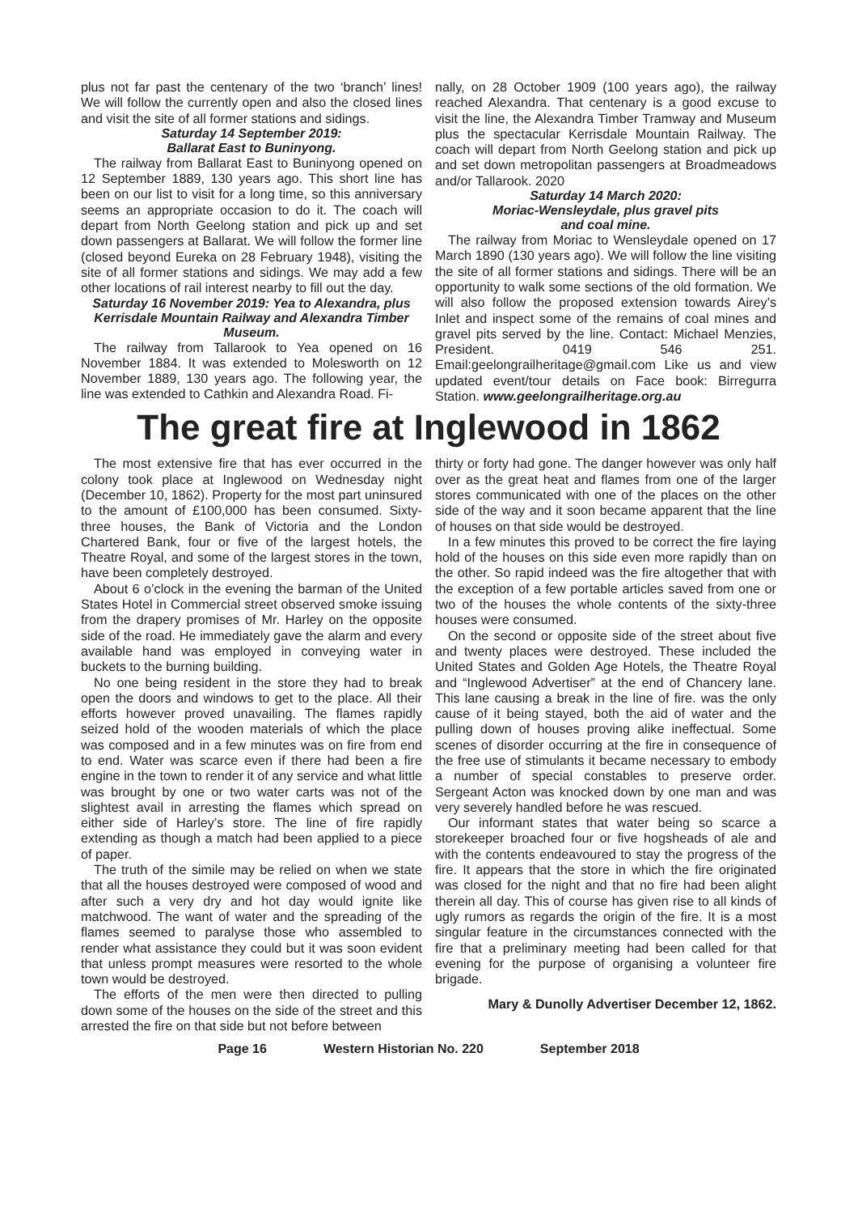plus not far past the centenary of the two ‘branch’ lines! We will follow the currently open and also the closed lines and visit the site of all former stations and sidings.
Saturday 14 September 2019:
Ballarat East to Buninyong.
The railway from Ballarat East to Buninyong opened on 12 September 1889, 130 years ago. This short line has been on our list to visit for a long time, so this anniversary seems an appropriate occasion to do it. The coach will depart from North Geelong station and pick up and set down passengers at Ballarat. We will follow the former line (closed beyond Eureka on 28 February 1948), visiting the site of all former stations and sidings. We may add a few other locations of rail interest nearby to fill out the day.
Saturday 16 November 2019: Yea to Alexandra, plus Kerrisdale Mountain Railway and Alexandra Timber Museum.
The railway from Tallarook to Yea opened on 16 November 1884. It was extended to Molesworth on 12 November 1889, 130 years ago. The following year, the line was extended to Cathkin and Alexandra Road. Fi-
nally, on 28 October 1909 (100 years ago), the railway reached Alexandra. That centenary is a good excuse to visit the line, the Alexandra Timber Tramway and Museum plus the spectacular Kerrisdale Mountain Railway. The coach will depart from North Geelong station and pick up and set down metropolitan passengers at Broadmeadows and/or Tallarook. 2020
Saturday 14 March 2020:
Moriac-Wensleydale, plus gravel pits
and coal mine.
The railway from Moriac to Wensleydale opened on 17 March 1890 (130 years ago). We will follow the line visiting the site of all former stations and sidings. There will be an opportunity to walk some sections of the old formation. We will also follow the proposed extension towards Airey’s Inlet and inspect some of the remains of coal mines and gravel pits served by the line. Contact: Michael Menzies, President. 0419 546 251. Email:geelongrailheritage@gmail.com Like us and view updated event/tour details on Face book: Birregurra Station. www.geelongrailheritage.org.au
The great fire at Inglewood in 1862
The most extensive fire that has ever occurred in the colony took place at Inglewood on Wednesday night (December 10, 1862). Property for the most part uninsured to the amount of £100,000 has been consumed. Sixty-three houses, the Bank of Victoria and the London Chartered Bank, four or five of the largest hotels, the Theatre Royal, and some of the largest stores in the town, have been completely destroyed.
About 6 o’clock in the evening the barman of the United States Hotel in Commercial street observed smoke issuing from the drapery promises of Mr. Harley on the opposite side of the road. He immediately gave the alarm and every available hand was employed in conveying water in buckets to the burning building.
No one being resident in the store they had to break open the doors and windows to get to the place. All their efforts however proved unavailing. The flames rapidly seized hold of the wooden materials of which the place was composed and in a few minutes was on fire from end to end. Water was scarce even if there had been a fire engine in the town to render it of any service and what little was brought by one or two water carts was not of the slightest avail in arresting the flames which spread on either side of Harley’s store. The line of fire rapidly extending as though a match had been applied to a piece of paper.
The truth of the simile may be relied on when we state that all the houses destroyed were composed of wood and after such a very dry and hot day would ignite like matchwood. The want of water and the spreading of the flames seemed to paralyse those who assembled to render what assistance they could but it was soon evident that unless prompt measures were resorted to the whole town would be destroyed.
The efforts of the men were then directed to pulling down some of the houses on the side of the street and this arrested the fire on that side but not before between
thirty or forty had gone. The danger however was only half over as the great heat and flames from one of the larger stores communicated with one of the places on the other side of the way and it soon became apparent that the line of houses on that side would be destroyed.
In a few minutes this proved to be correct the fire laying hold of the houses on this side even more rapidly than on the other. So rapid indeed was the fire altogether that with the exception of a few portable articles saved from one or two of the houses the whole contents of the sixty-three houses were consumed.
On the second or opposite side of the street about five and twenty places were destroyed. These included the United States and Golden Age Hotels, the Theatre Royal and “Inglewood Advertiser” at the end of Chancery lane. This lane causing a break in the line of fire. was the only cause of it being stayed, both the aid of water and the pulling down of houses proving alike ineffectual. Some scenes of disorder occurring at the fire in consequence of the free use of stimulants it became necessary to embody a number of special constables to preserve order. Sergeant Acton was knocked down by one man and was very severely handled before he was rescued.
Our informant states that water being so scarce a storekeeper broached four or five hogsheads of ale and with the contents endeavoured to stay the progress of the fire. It appears that the store in which the fire originated was closed for the night and that no fire had been alight therein all day. This of course has given rise to all kinds of ugly rumors as regards the origin of the fire. It is a most singular feature in the circumstances connected with the fire that a preliminary meeting had been called for that evening for the purpose of organising a volunteer fire brigade.
Mary & Dunolly Advertiser December 12, 1862.
Page 16 Western Historian No. 220 September 2018